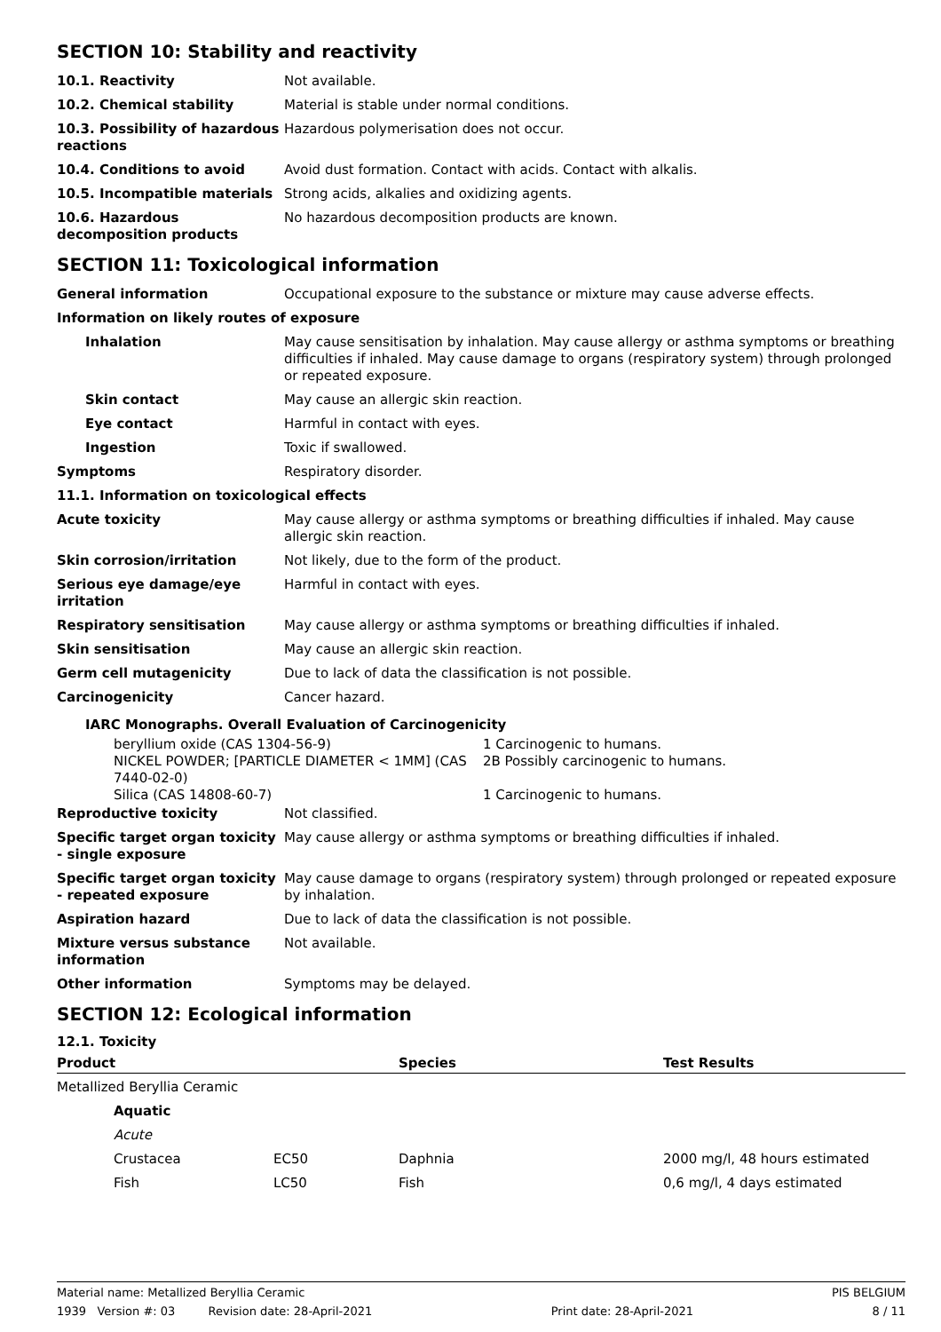SECTION 10: Stability and reactivity
| 10.1. Reactivity | Not available. |
| 10.2. Chemical stability | Material is stable under normal conditions. |
| 10.3. Possibility of hazardous reactions | Hazardous polymerisation does not occur. |
| 10.4. Conditions to avoid | Avoid dust formation. Contact with acids. Contact with alkalis. |
| 10.5. Incompatible materials | Strong acids, alkalies and oxidizing agents. |
| 10.6. Hazardous decomposition products | No hazardous decomposition products are known. |
SECTION 11: Toxicological information
| General information | Occupational exposure to the substance or mixture may cause adverse effects. |
| Information on likely routes of exposure | |
| Inhalation | May cause sensitisation by inhalation. May cause allergy or asthma symptoms or breathing difficulties if inhaled. May cause damage to organs (respiratory system) through prolonged or repeated exposure. |
| Skin contact | May cause an allergic skin reaction. |
| Eye contact | Harmful in contact with eyes. |
| Ingestion | Toxic if swallowed. |
| Symptoms | Respiratory disorder. |
| 11.1. Information on toxicological effects | |
| Acute toxicity | May cause allergy or asthma symptoms or breathing difficulties if inhaled. May cause allergic skin reaction. |
| Skin corrosion/irritation | Not likely, due to the form of the product. |
| Serious eye damage/eye irritation | Harmful in contact with eyes. |
| Respiratory sensitisation | May cause allergy or asthma symptoms or breathing difficulties if inhaled. |
| Skin sensitisation | May cause an allergic skin reaction. |
| Germ cell mutagenicity | Due to lack of data the classification is not possible. |
| Carcinogenicity | Cancer hazard. |
IARC Monographs. Overall Evaluation of Carcinogenicity
| beryllium oxide (CAS 1304-56-9) | 1 Carcinogenic to humans. |
| NICKEL POWDER; [PARTICLE DIAMETER < 1MM] (CAS 7440-02-0) | 2B Possibly carcinogenic to humans. |
| Silica (CAS 14808-60-7) | 1 Carcinogenic to humans. |
| Reproductive toxicity | Not classified. |
| Specific target organ toxicity - single exposure | May cause allergy or asthma symptoms or breathing difficulties if inhaled. |
| Specific target organ toxicity - repeated exposure | May cause damage to organs (respiratory system) through prolonged or repeated exposure by inhalation. |
| Aspiration hazard | Due to lack of data the classification is not possible. |
| Mixture versus substance information | Not available. |
| Other information | Symptoms may be delayed. |
SECTION 12: Ecological information
12.1. Toxicity
| Product | | | Species | Test Results |
| --- | --- | --- | --- | --- |
| Metallized Beryllia Ceramic | | | | |
| | Aquatic | | | |
| | Acute | | | |
| | Crustacea | EC50 | Daphnia | 2000 mg/l, 48 hours estimated |
| | Fish | LC50 | Fish | 0,6 mg/l, 4 days estimated |
Material name: Metallized Beryllia Ceramic PIS BELGIUM
1939 Version #: 03 Revision date: 28-April-2021 Print date: 28-April-2021 8 / 11